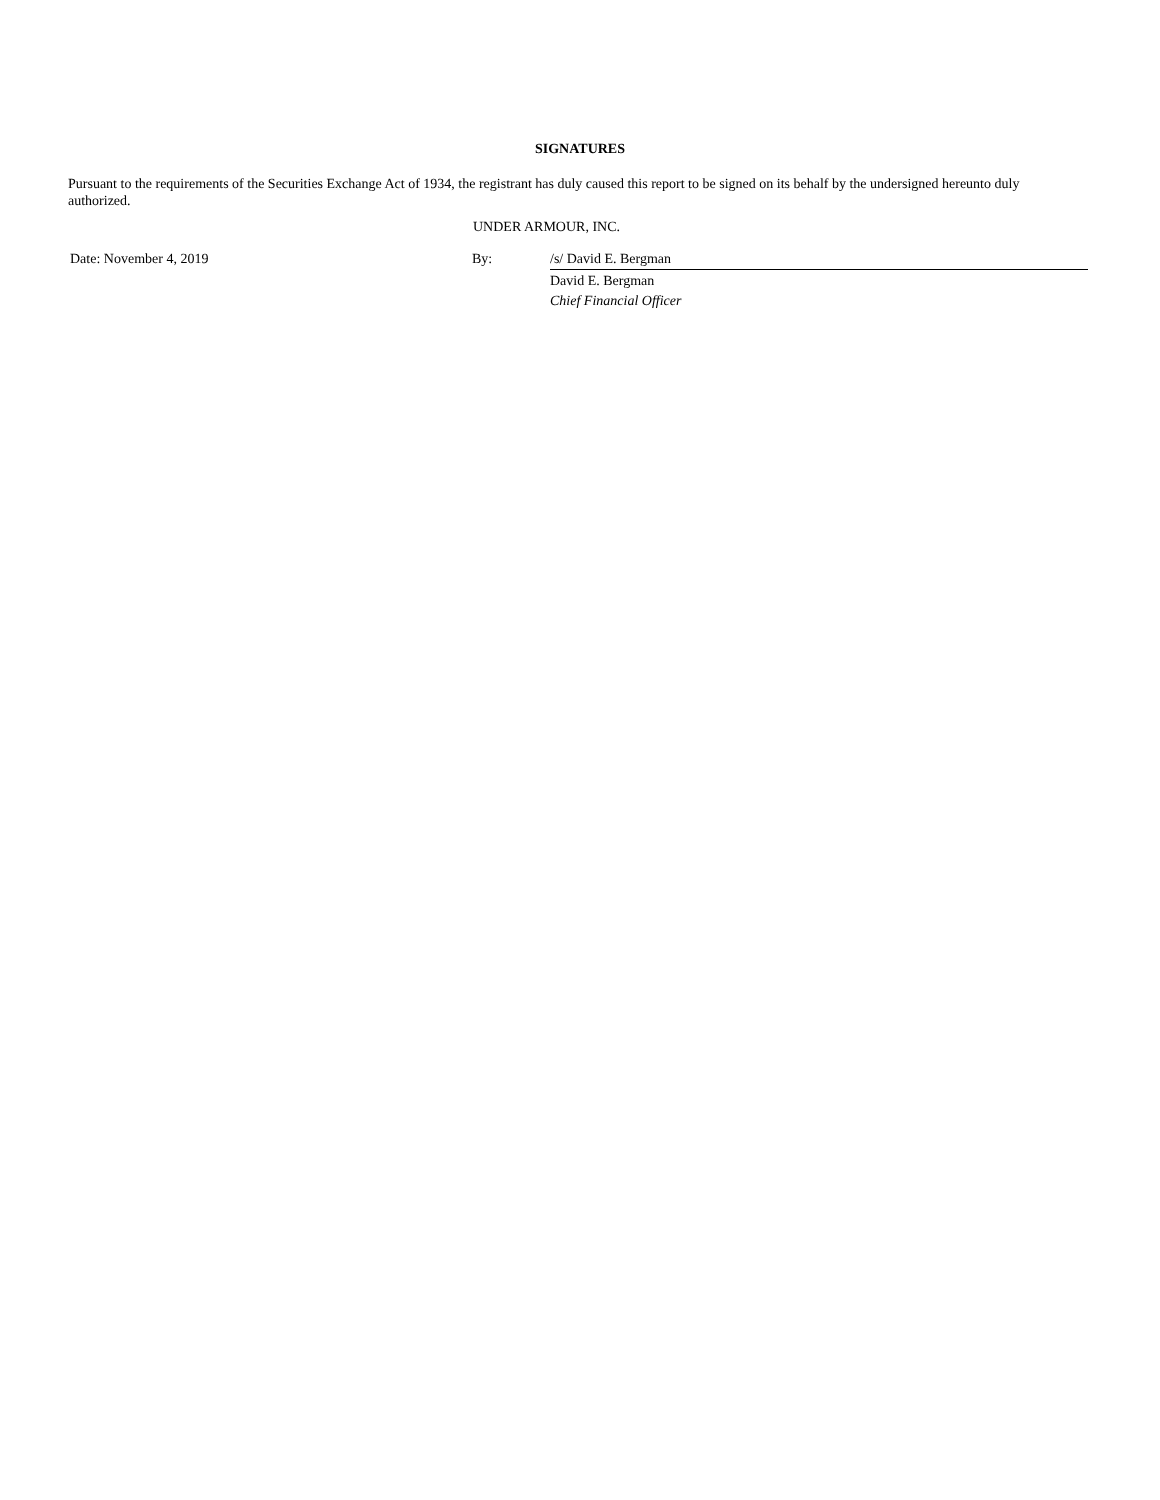SIGNATURES
Pursuant to the requirements of the Securities Exchange Act of 1934, the registrant has duly caused this report to be signed on its behalf by the undersigned hereunto duly authorized.
UNDER ARMOUR, INC.
Date: November 4, 2019 By: /s/ David E. Bergman
David E. Bergman
Chief Financial Officer